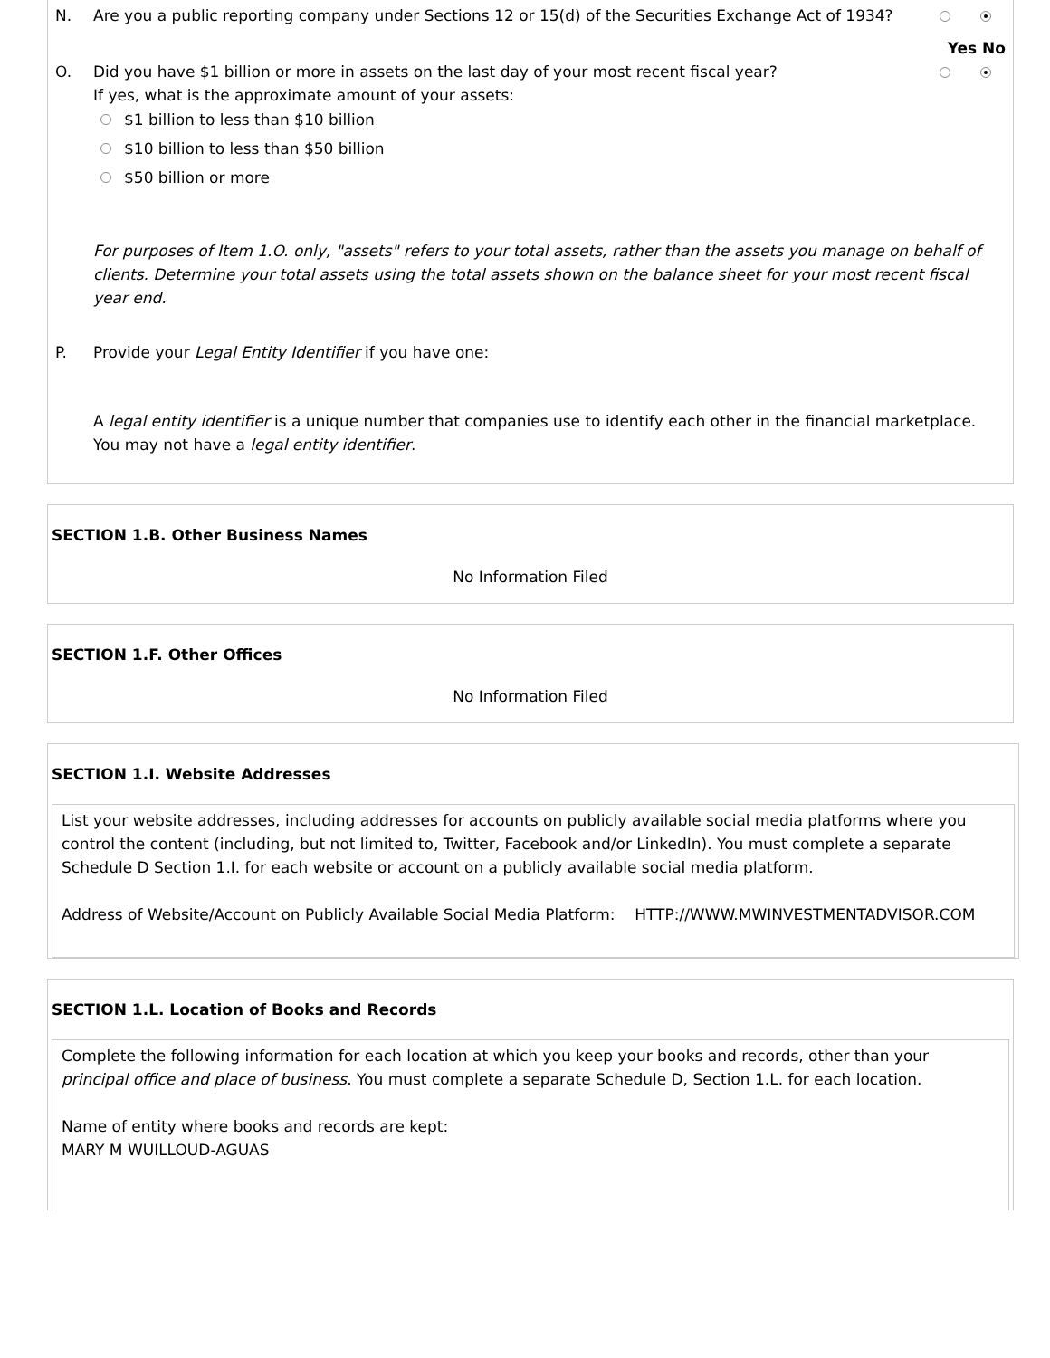N. Are you a public reporting company under Sections 12 or 15(d) of the Securities Exchange Act of 1934?
Yes No
O. Did you have $1 billion or more in assets on the last day of your most recent fiscal year?
If yes, what is the approximate amount of your assets:
$1 billion to less than $10 billion
$10 billion to less than $50 billion
$50 billion or more
For purposes of Item 1.O. only, "assets" refers to your total assets, rather than the assets you manage on behalf of clients. Determine your total assets using the total assets shown on the balance sheet for your most recent fiscal year end.
P. Provide your Legal Entity Identifier if you have one:
A legal entity identifier is a unique number that companies use to identify each other in the financial marketplace. You may not have a legal entity identifier.
SECTION 1.B. Other Business Names
No Information Filed
SECTION 1.F. Other Offices
No Information Filed
SECTION 1.I. Website Addresses
List your website addresses, including addresses for accounts on publicly available social media platforms where you control the content (including, but not limited to, Twitter, Facebook and/or LinkedIn). You must complete a separate Schedule D Section 1.I. for each website or account on a publicly available social media platform.
Address of Website/Account on Publicly Available Social Media Platform: HTTP://WWW.MWINVESTMENTADVISOR.COM
SECTION 1.L. Location of Books and Records
Complete the following information for each location at which you keep your books and records, other than your principal office and place of business. You must complete a separate Schedule D, Section 1.L. for each location.
Name of entity where books and records are kept:
MARY M WUILLOUD-AGUAS